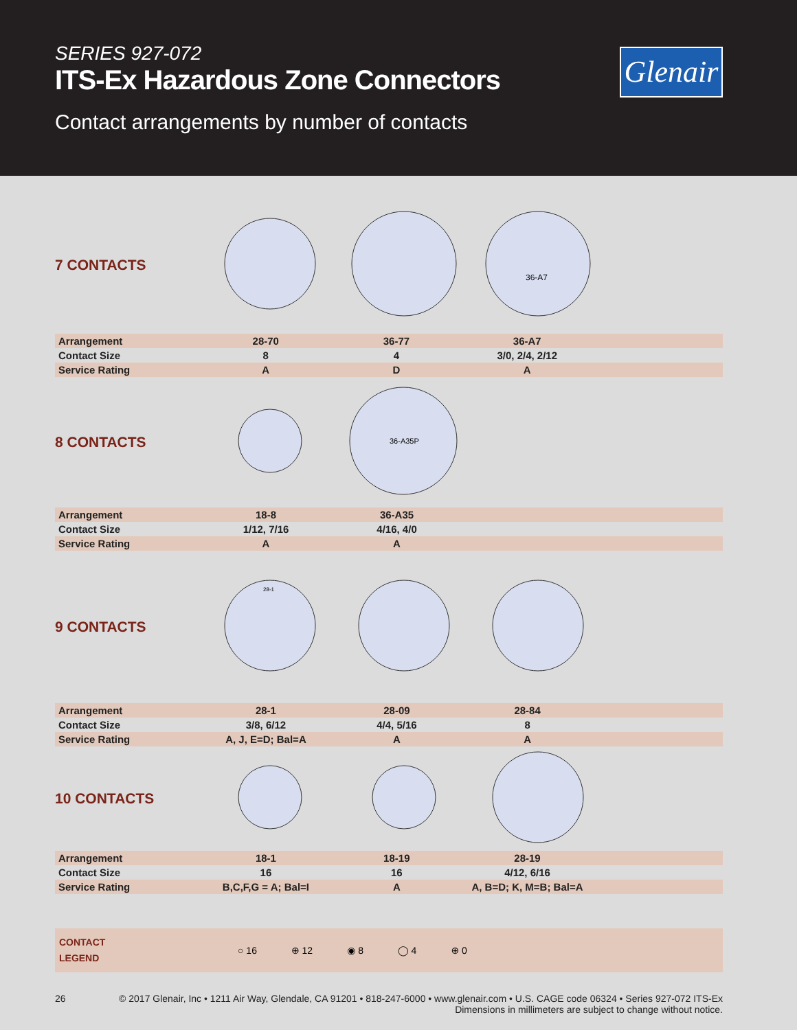SERIES 927-072
ITS-Ex Hazardous Zone Connectors
Contact arrangements by number of contacts
Glenair
7 CONTACTS
36-A7
| Arrangement | 28-70 | 36-77 | 36-A7 | |
| Contact Size | 8 | 4 | 3/0, 2/4, 2/12 | |
| Service Rating | A | D | A | |
8 CONTACTS
36-A35P
| Arrangement | 18-8 | 36-A35 | | |
| Contact Size | 1/12, 7/16 | 4/16, 4/0 | | |
| Service Rating | A | A | | |
9 CONTACTS
28-1
| Arrangement | 28-1 | 28-09 | 28-84 | |
| Contact Size | 3/8, 6/12 | 4/4, 5/16 | 8 | |
| Service Rating | A, J, E=D; Bal=A | A | A | |
10 CONTACTS
| Arrangement | 18-1 | 18-19 | 28-19 | |
| Contact Size | 16 | 16 | 4/12, 6/16 | |
| Service Rating | B,C,F,G = A; Bal=I | A | A, B=D; K, M=B; Bal=A | |
CONTACT
LEGEND
○ 16 ⊕ 12 ◉ 8 ◯ 4 ⊕ 0
26 © 2017 Glenair, Inc • 1211 Air Way, Glendale, CA 91201 • 818-247-6000 • www.glenair.com • U.S. CAGE code 06324 • Series 927-072 ITS-Ex
Dimensions in millimeters are subject to change without notice.